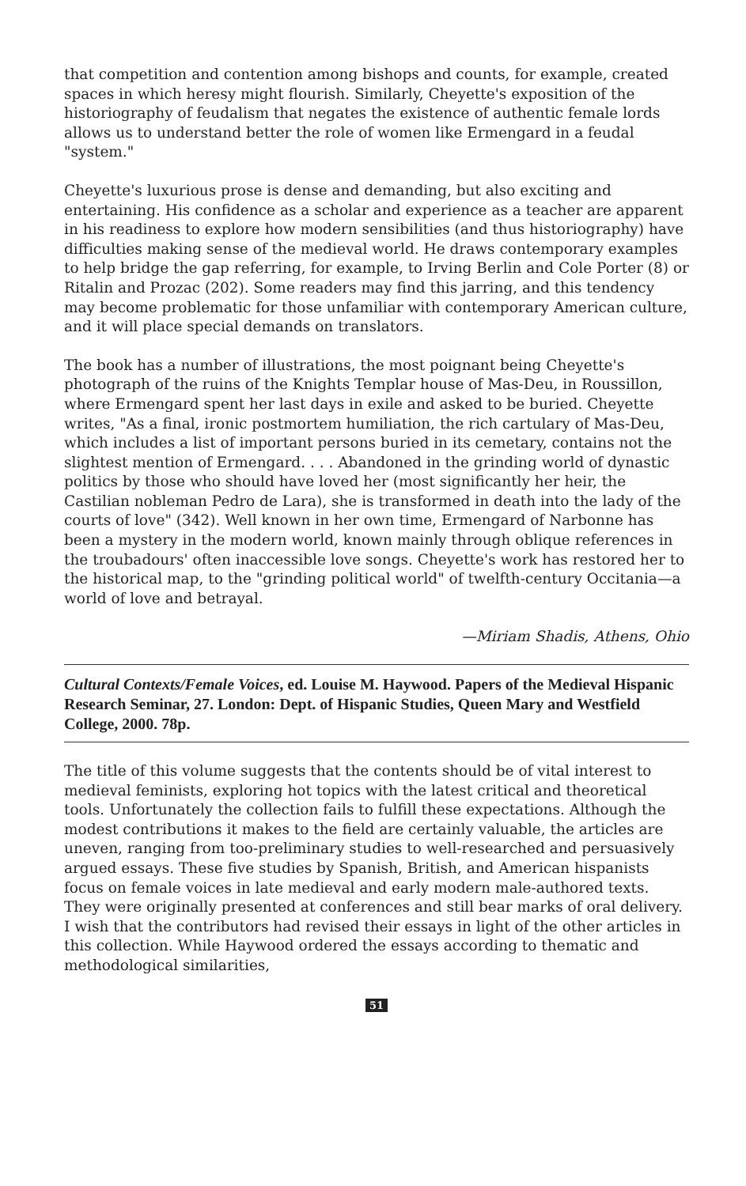that competition and contention among bishops and counts, for example, created spaces in which heresy might flourish. Similarly, Cheyette's exposition of the historiography of feudalism that negates the existence of authentic female lords allows us to understand better the role of women like Ermengard in a feudal "system."
Cheyette's luxurious prose is dense and demanding, but also exciting and entertaining. His confidence as a scholar and experience as a teacher are apparent in his readiness to explore how modern sensibilities (and thus historiography) have difficulties making sense of the medieval world. He draws contemporary examples to help bridge the gap referring, for example, to Irving Berlin and Cole Porter (8) or Ritalin and Prozac (202). Some readers may find this jarring, and this tendency may become problematic for those unfamiliar with contemporary American culture, and it will place special demands on translators.
The book has a number of illustrations, the most poignant being Cheyette's photograph of the ruins of the Knights Templar house of Mas-Deu, in Roussillon, where Ermengard spent her last days in exile and asked to be buried. Cheyette writes, "As a final, ironic postmortem humiliation, the rich cartulary of Mas-Deu, which includes a list of important persons buried in its cemetary, contains not the slightest mention of Ermengard. . . . Abandoned in the grinding world of dynastic politics by those who should have loved her (most significantly her heir, the Castilian nobleman Pedro de Lara), she is transformed in death into the lady of the courts of love" (342). Well known in her own time, Ermengard of Narbonne has been a mystery in the modern world, known mainly through oblique references in the troubadours' often inaccessible love songs. Cheyette's work has restored her to the historical map, to the "grinding political world" of twelfth-century Occitania—a world of love and betrayal.
—Miriam Shadis, Athens, Ohio
Cultural Contexts/Female Voices, ed. Louise M. Haywood. Papers of the Medieval Hispanic Research Seminar, 27. London: Dept. of Hispanic Studies, Queen Mary and Westfield College, 2000. 78p.
The title of this volume suggests that the contents should be of vital interest to medieval feminists, exploring hot topics with the latest critical and theoretical tools. Unfortunately the collection fails to fulfill these expectations. Although the modest contributions it makes to the field are certainly valuable, the articles are uneven, ranging from too-preliminary studies to well-researched and persuasively argued essays. These five studies by Spanish, British, and American hispanists focus on female voices in late medieval and early modern male-authored texts. They were originally presented at conferences and still bear marks of oral delivery. I wish that the contributors had revised their essays in light of the other articles in this collection. While Haywood ordered the essays according to thematic and methodological similarities,
51